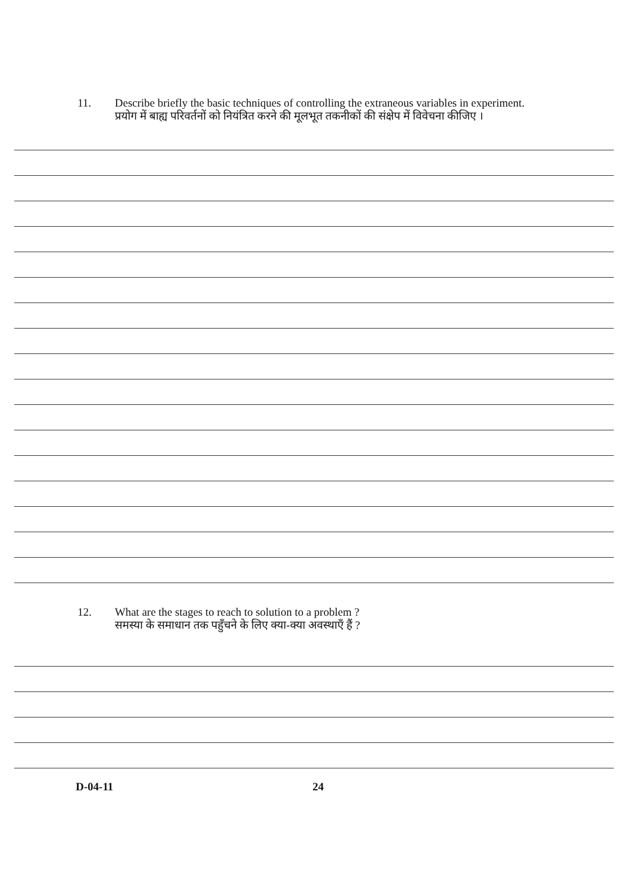11. Describe briefly the basic techniques of controlling the extraneous variables in experiment.
प्रयोग में बाह्य परिवर्तनों को नियंत्रित करने की मूलभूत तकनीकों की संक्षेप में विवेचना कीजिए ।
12. What are the stages to reach to solution to a problem ?
समस्या के समाधान तक पहुँचने के लिए क्या-क्या अवस्थाएँ हैं ?
D-04-11 24